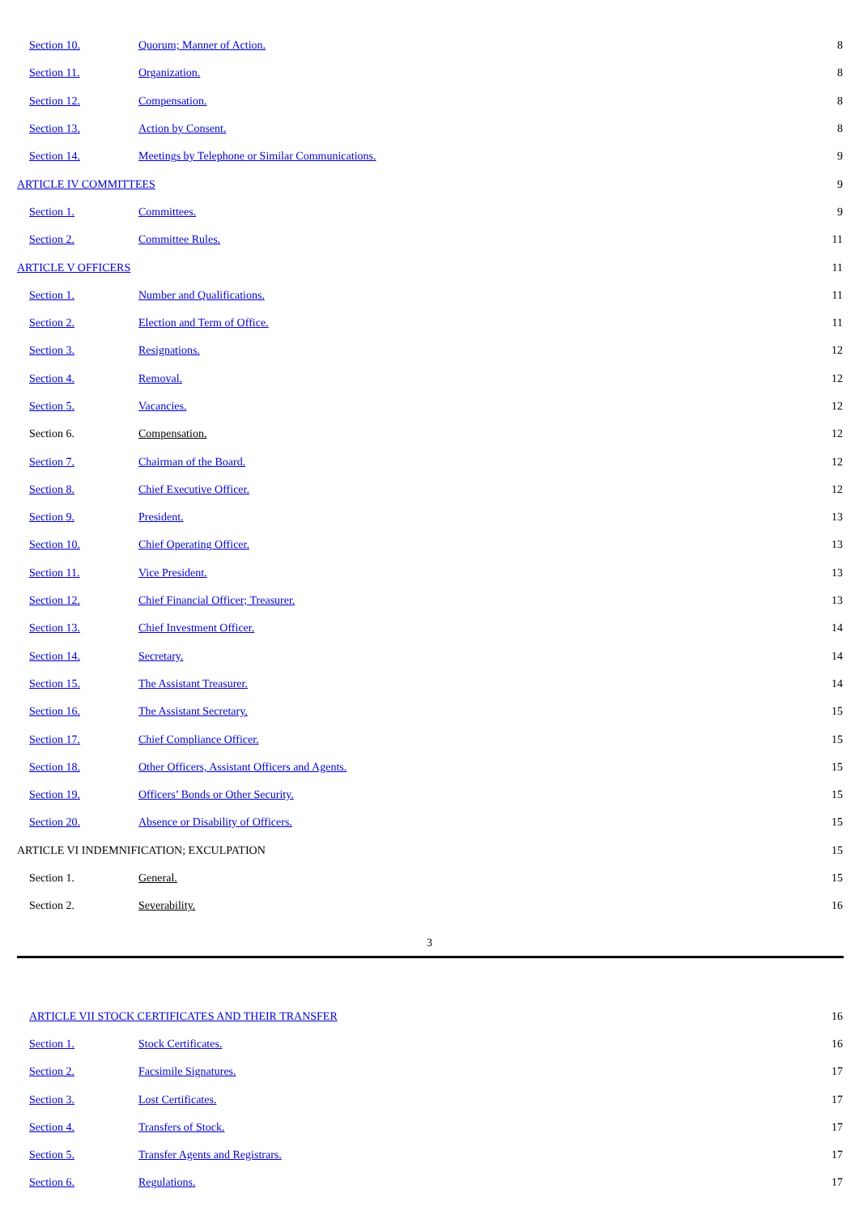| Section 10. | Quorum; Manner of Action. | 8 |
| Section 11. | Organization. | 8 |
| Section 12. | Compensation. | 8 |
| Section 13. | Action by Consent. | 8 |
| Section 14. | Meetings by Telephone or Similar Communications. | 9 |
| ARTICLE IV COMMITTEES | | 9 |
| Section 1. | Committees. | 9 |
| Section 2. | Committee Rules. | 11 |
| ARTICLE V OFFICERS | | 11 |
| Section 1. | Number and Qualifications. | 11 |
| Section 2. | Election and Term of Office. | 11 |
| Section 3. | Resignations. | 12 |
| Section 4. | Removal. | 12 |
| Section 5. | Vacancies. | 12 |
| Section 6. | Compensation. | 12 |
| Section 7. | Chairman of the Board. | 12 |
| Section 8. | Chief Executive Officer. | 12 |
| Section 9. | President. | 13 |
| Section 10. | Chief Operating Officer. | 13 |
| Section 11. | Vice President. | 13 |
| Section 12. | Chief Financial Officer; Treasurer. | 13 |
| Section 13. | Chief Investment Officer. | 14 |
| Section 14. | Secretary. | 14 |
| Section 15. | The Assistant Treasurer. | 14 |
| Section 16. | The Assistant Secretary. | 15 |
| Section 17. | Chief Compliance Officer. | 15 |
| Section 18. | Other Officers, Assistant Officers and Agents. | 15 |
| Section 19. | Officers’ Bonds or Other Security. | 15 |
| Section 20. | Absence or Disability of Officers. | 15 |
| ARTICLE VI INDEMNIFICATION; EXCULPATION | | 15 |
| Section 1. | General. | 15 |
| Section 2. | Severability. | 16 |
3
| ARTICLE VII STOCK CERTIFICATES AND THEIR TRANSFER | | 16 |
| Section 1. | Stock Certificates. | 16 |
| Section 2. | Facsimile Signatures. | 17 |
| Section 3. | Lost Certificates. | 17 |
| Section 4. | Transfers of Stock. | 17 |
| Section 5. | Transfer Agents and Registrars. | 17 |
| Section 6. | Regulations. | 17 |